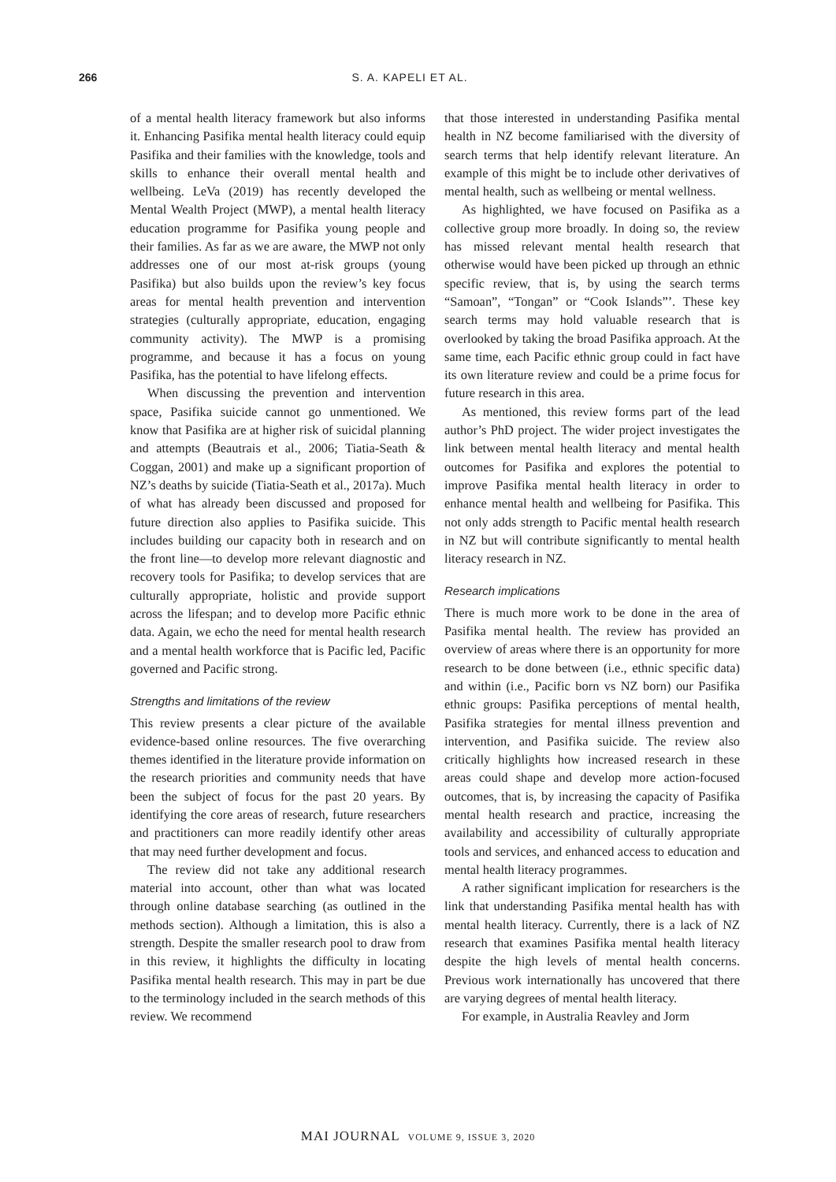266 S. A. KAPELI ET AL.
of a mental health literacy framework but also informs it. Enhancing Pasifika mental health literacy could equip Pasifika and their families with the knowledge, tools and skills to enhance their overall mental health and wellbeing. LeVa (2019) has recently developed the Mental Wealth Project (MWP), a mental health literacy education programme for Pasifika young people and their families. As far as we are aware, the MWP not only addresses one of our most at-risk groups (young Pasifika) but also builds upon the review’s key focus areas for mental health prevention and intervention strategies (culturally appropriate, education, engaging community activity). The MWP is a promising programme, and because it has a focus on young Pasifika, has the potential to have lifelong effects.
When discussing the prevention and intervention space, Pasifika suicide cannot go unmentioned. We know that Pasifika are at higher risk of suicidal planning and attempts (Beautrais et al., 2006; Tiatia-Seath & Coggan, 2001) and make up a significant proportion of NZ’s deaths by suicide (Tiatia-Seath et al., 2017a). Much of what has already been discussed and proposed for future direction also applies to Pasifika suicide. This includes building our capacity both in research and on the front line—to develop more relevant diagnostic and recovery tools for Pasifika; to develop services that are culturally appropriate, holistic and provide support across the lifespan; and to develop more Pacific ethnic data. Again, we echo the need for mental health research and a mental health workforce that is Pacific led, Pacific governed and Pacific strong.
Strengths and limitations of the review
This review presents a clear picture of the available evidence-based online resources. The five overarching themes identified in the literature provide information on the research priorities and community needs that have been the subject of focus for the past 20 years. By identifying the core areas of research, future researchers and practitioners can more readily identify other areas that may need further development and focus.
The review did not take any additional research material into account, other than what was located through online database searching (as outlined in the methods section). Although a limitation, this is also a strength. Despite the smaller research pool to draw from in this review, it highlights the difficulty in locating Pasifika mental health research. This may in part be due to the terminology included in the search methods of this review. We recommend
that those interested in understanding Pasifika mental health in NZ become familiarised with the diversity of search terms that help identify relevant literature. An example of this might be to include other derivatives of mental health, such as wellbeing or mental wellness.
As highlighted, we have focused on Pasifika as a collective group more broadly. In doing so, the review has missed relevant mental health research that otherwise would have been picked up through an ethnic specific review, that is, by using the search terms “Samoan”, “Tongan” or “Cook Islands”’. These key search terms may hold valuable research that is overlooked by taking the broad Pasifika approach. At the same time, each Pacific ethnic group could in fact have its own literature review and could be a prime focus for future research in this area.
As mentioned, this review forms part of the lead author’s PhD project. The wider project investigates the link between mental health literacy and mental health outcomes for Pasifika and explores the potential to improve Pasifika mental health literacy in order to enhance mental health and wellbeing for Pasifika. This not only adds strength to Pacific mental health research in NZ but will contribute significantly to mental health literacy research in NZ.
Research implications
There is much more work to be done in the area of Pasifika mental health. The review has provided an overview of areas where there is an opportunity for more research to be done between (i.e., ethnic specific data) and within (i.e., Pacific born vs NZ born) our Pasifika ethnic groups: Pasifika perceptions of mental health, Pasifika strategies for mental illness prevention and intervention, and Pasifika suicide. The review also critically highlights how increased research in these areas could shape and develop more action-focused outcomes, that is, by increasing the capacity of Pasifika mental health research and practice, increasing the availability and accessibility of culturally appropriate tools and services, and enhanced access to education and mental health literacy programmes.
A rather significant implication for researchers is the link that understanding Pasifika mental health has with mental health literacy. Currently, there is a lack of NZ research that examines Pasifika mental health literacy despite the high levels of mental health concerns. Previous work internationally has uncovered that there are varying degrees of mental health literacy.
For example, in Australia Reavley and Jorm
MAI JOURNAL VOLUME 9, ISSUE 3, 2020